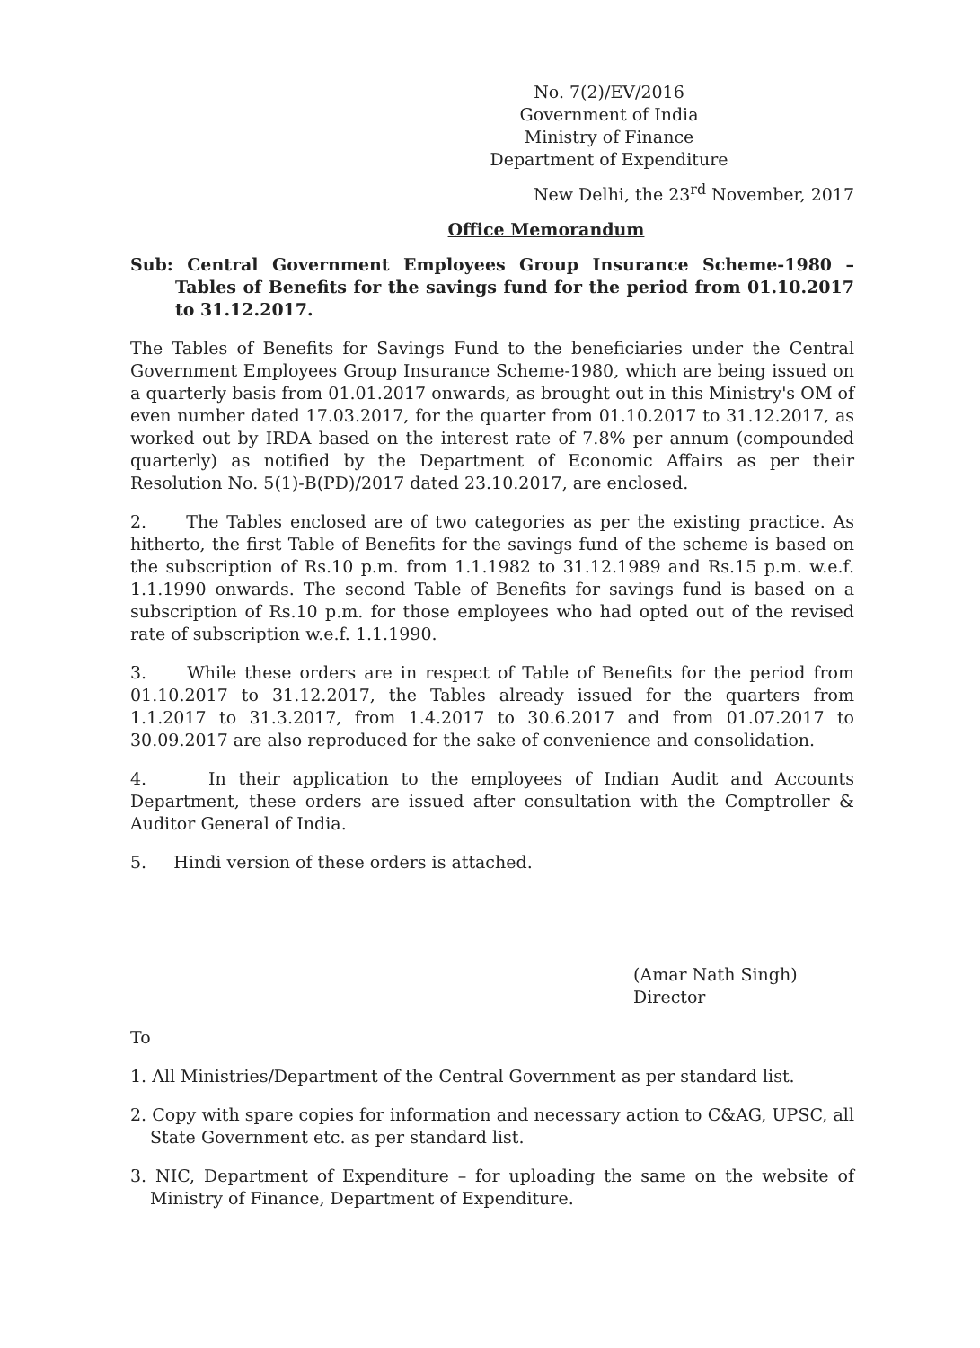No. 7(2)/EV/2016
Government of India
Ministry of Finance
Department of Expenditure
New Delhi, the 23<sup>rd</sup> November, 2017
Office Memorandum
Sub: Central Government Employees Group Insurance Scheme-1980 – Tables of Benefits for the savings fund for the period from 01.10.2017 to 31.12.2017.
The Tables of Benefits for Savings Fund to the beneficiaries under the Central Government Employees Group Insurance Scheme-1980, which are being issued on a quarterly basis from 01.01.2017 onwards, as brought out in this Ministry's OM of even number dated 17.03.2017, for the quarter from 01.10.2017 to 31.12.2017, as worked out by IRDA based on the interest rate of 7.8% per annum (compounded quarterly) as notified by the Department of Economic Affairs as per their Resolution No. 5(1)-B(PD)/2017 dated 23.10.2017, are enclosed.
2. The Tables enclosed are of two categories as per the existing practice. As hitherto, the first Table of Benefits for the savings fund of the scheme is based on the subscription of Rs.10 p.m. from 1.1.1982 to 31.12.1989 and Rs.15 p.m. w.e.f. 1.1.1990 onwards. The second Table of Benefits for savings fund is based on a subscription of Rs.10 p.m. for those employees who had opted out of the revised rate of subscription w.e.f. 1.1.1990.
3. While these orders are in respect of Table of Benefits for the period from 01.10.2017 to 31.12.2017, the Tables already issued for the quarters from 1.1.2017 to 31.3.2017, from 1.4.2017 to 30.6.2017 and from 01.07.2017 to 30.09.2017 are also reproduced for the sake of convenience and consolidation.
4. In their application to the employees of Indian Audit and Accounts Department, these orders are issued after consultation with the Comptroller & Auditor General of India.
5. Hindi version of these orders is attached.
(Amar Nath Singh)
Director
To
1. All Ministries/Department of the Central Government as per standard list.
2. Copy with spare copies for information and necessary action to C&AG, UPSC, all State Government etc. as per standard list.
3. NIC, Department of Expenditure – for uploading the same on the website of Ministry of Finance, Department of Expenditure.